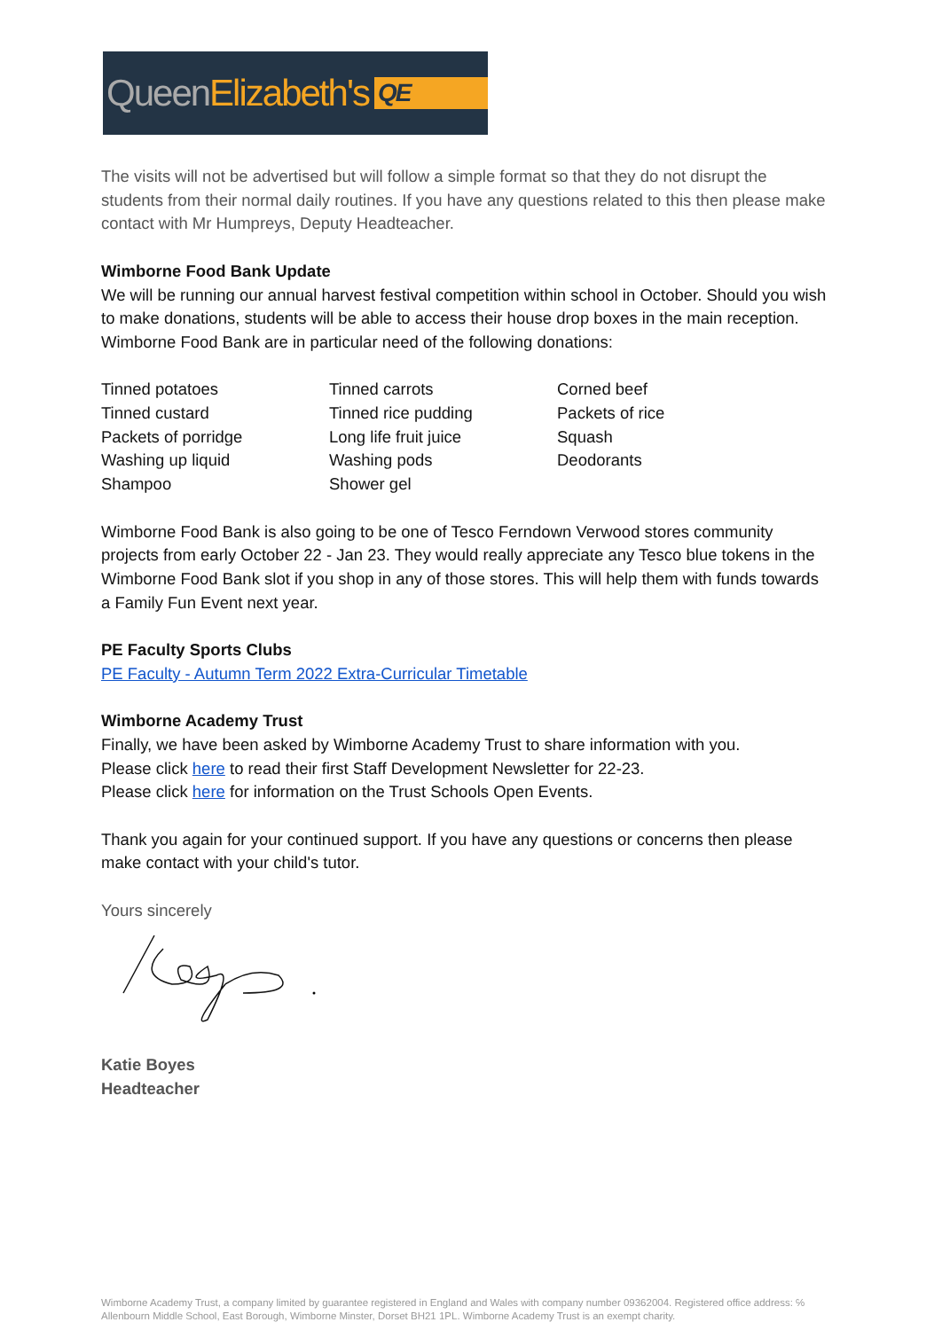Queen Elizabeth's QE
The visits will not be advertised but will follow a simple format so that they do not disrupt the students from their normal daily routines. If you have any questions related to this then please make contact with Mr Humpreys, Deputy Headteacher.
Wimborne Food Bank Update
We will be running our annual harvest festival competition within school in October. Should you wish to make donations, students will be able to access their house drop boxes in the main reception. Wimborne Food Bank are in particular need of the following donations:
Tinned potatoes
Tinned custard
Packets of porridge
Washing up liquid
Shampoo
Tinned carrots
Tinned rice pudding
Long life fruit juice
Washing pods
Shower gel
Corned beef
Packets of rice
Squash
Deodorants
Wimborne Food Bank is also going to be one of Tesco Ferndown Verwood stores community projects from early October 22 - Jan 23. They would really appreciate any Tesco blue tokens in the Wimborne Food Bank slot if you shop in any of those stores. This will help them with funds towards a Family Fun Event next year.
PE Faculty Sports Clubs
PE Faculty - Autumn Term 2022 Extra-Curricular Timetable
Wimborne Academy Trust
Finally, we have been asked by Wimborne Academy Trust to share information with you.
Please click here to read their first Staff Development Newsletter for 22-23.
Please click here for information on the Trust Schools Open Events.
Thank you again for your continued support. If you have any questions or concerns then please make contact with your child's tutor.
Yours sincerely
Katie Boyes
Headteacher
Wimborne Academy Trust, a company limited by guarantee registered in England and Wales with company number 09362004. Registered office address: ℅ Allenbourn Middle School, East Borough, Wimborne Minster, Dorset BH21 1PL. Wimborne Academy Trust is an exempt charity.